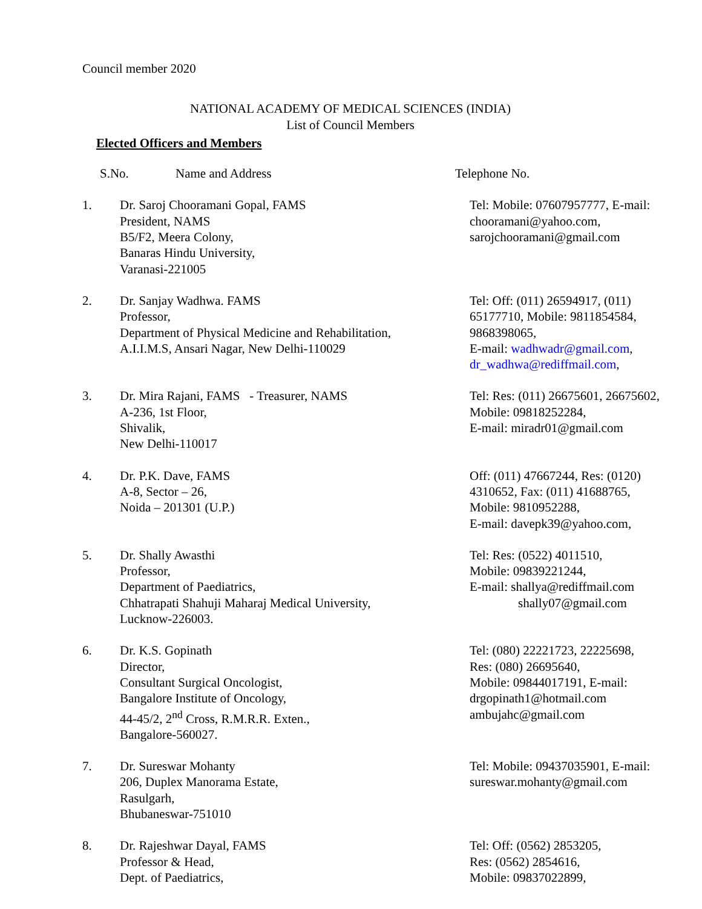Council member 2020
NATIONAL ACADEMY OF MEDICAL SCIENCES (INDIA)
List of Council Members
Elected Officers and Members
| S.No. Name and Address | | Telephone No. |
| --- | --- | --- |
| 1. | Dr. Saroj Chooramani Gopal, FAMS President, NAMS B5/F2, Meera Colony, Banaras Hindu University, Varanasi-221005 | Tel: Mobile: 07607957777, E-mail: chooramani@yahoo.com, sarojchooramani@gmail.com |
| 2. | Dr. Sanjay Wadhwa. FAMS Professor, Department of Physical Medicine and Rehabilitation, A.I.I.M.S, Ansari Nagar, New Delhi-110029 | Tel: Off: (011) 26594917, (011) 65177710, Mobile: 9811854584, 9868398065, E-mail: wadhwadr@gmail.com , dr_wadhwa@rediffmail.com , |
| 3. | Dr. Mira Rajani, FAMS - Treasurer, NAMS A-236, 1st Floor, Shivalik, New Delhi-110017 | Tel: Res: (011) 26675601, 26675602, Mobile: 09818252284, E-mail: miradr01@gmail.com |
| 4. | Dr. P.K. Dave, FAMS A-8, Sector – 26, Noida – 201301 (U.P.) | Off: (011) 47667244, Res: (0120) 4310652, Fax: (011) 41688765, Mobile: 9810952288, E-mail: davepk39@yahoo.com, |
| 5. | Dr. Shally Awasthi Professor, Department of Paediatrics, Chhatrapati Shahuji Maharaj Medical University, Lucknow-226003. | Tel: Res: (0522) 4011510, Mobile: 09839221244, E-mail: shallya@rediffmail.com shally07@gmail.com |
| 6. | Dr. K.S. Gopinath Director, Consultant Surgical Oncologist, Bangalore Institute of Oncology, 44-45/2, 2<sup>nd</sup> Cross, R.M.R.R. Exten., Bangalore-560027. | Tel: (080) 22221723, 22225698, Res: (080) 26695640, Mobile: 09844017191, E-mail: drgopinath1@hotmail.com ambujahc@gmail.com |
| 7. | Dr. Sureswar Mohanty 206, Duplex Manorama Estate, Rasulgarh, Bhubaneswar-751010 | Tel: Mobile: 09437035901, E-mail: sureswar.mohanty@gmail.com |
| 8. | Dr. Rajeshwar Dayal, FAMS Professor & Head, Dept. of Paediatrics, | Tel: Off: (0562) 2853205, Res: (0562) 2854616, Mobile: 09837022899, |